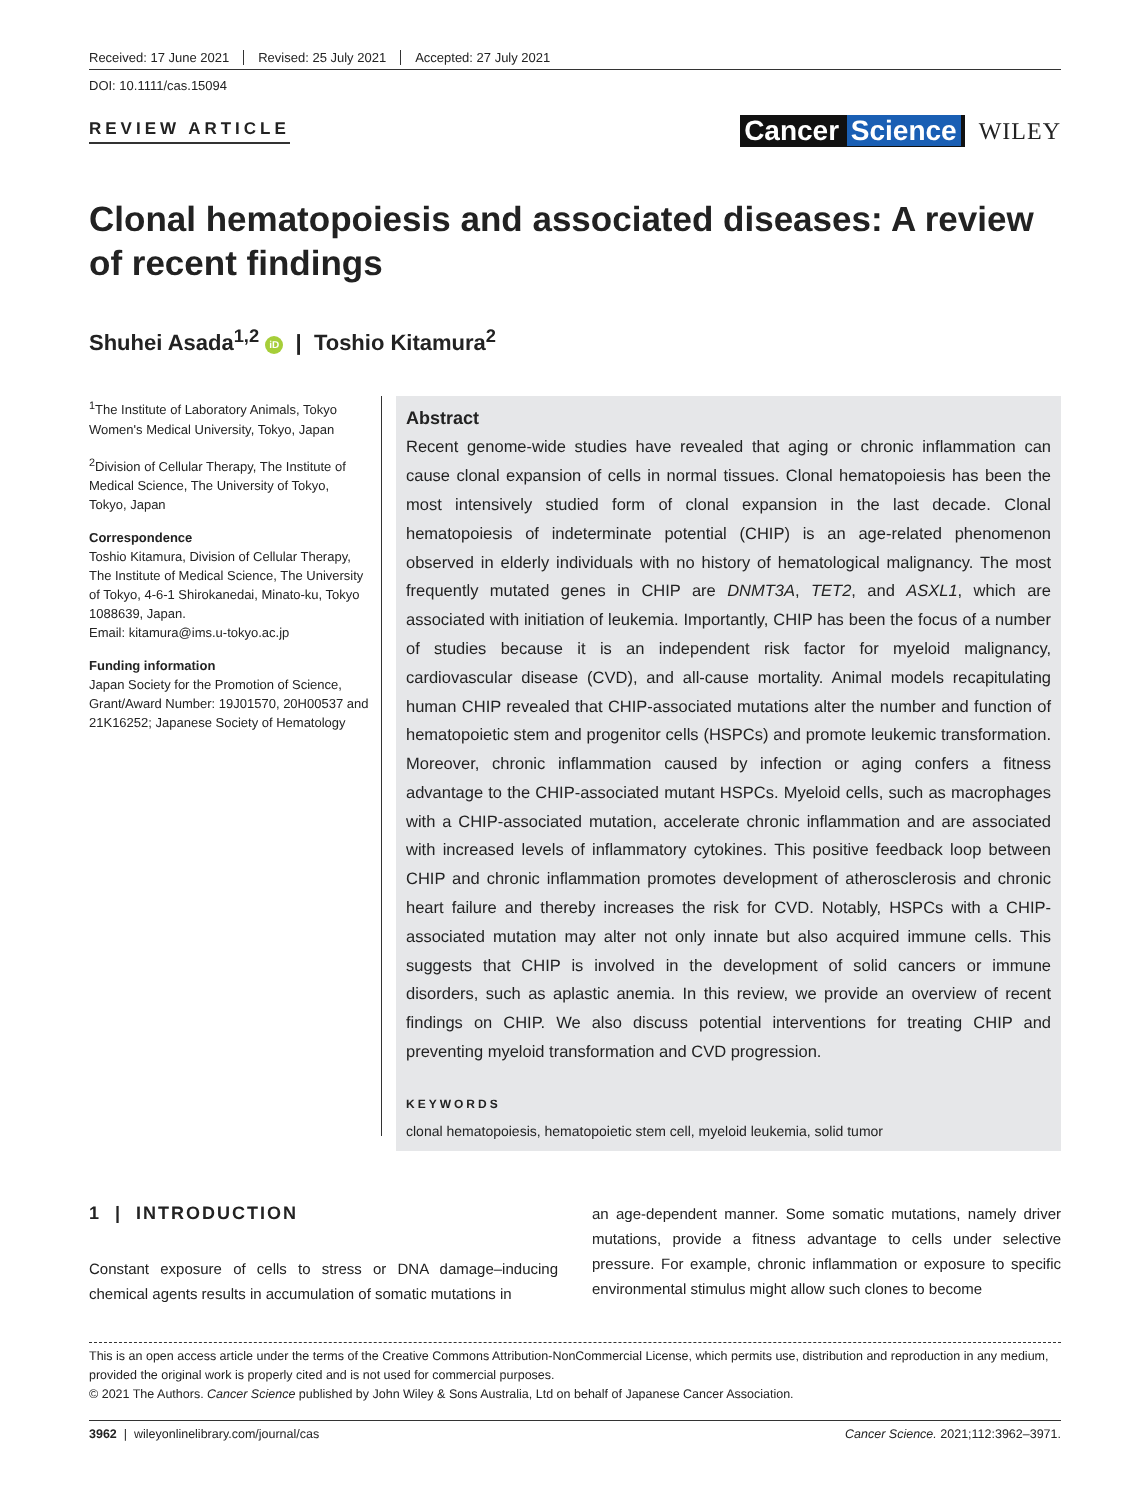Received: 17 June 2021 Revised: 25 July 2021 Accepted: 27 July 2021
DOI: 10.1111/cas.15094
REVIEW ARTICLE
Cancer Science WILEY
Clonal hematopoiesis and associated diseases: A review of recent findings
Shuhei Asada<sup>1,2</sup> iD | Toshio Kitamura<sup>2</sup>
<sup>1</sup> The Institute of Laboratory Animals, Tokyo Women's Medical University, Tokyo, Japan
<sup>2</sup> Division of Cellular Therapy, The Institute of Medical Science, The University of Tokyo, Tokyo, Japan
Correspondence
Toshio Kitamura, Division of Cellular Therapy, The Institute of Medical Science, The University of Tokyo, 4-6-1 Shirokanedai, Minato-ku, Tokyo 1088639, Japan.
Email: kitamura@ims.u-tokyo.ac.jp
Funding information
Japan Society for the Promotion of Science, Grant/Award Number: 19J01570, 20H00537 and 21K16252; Japanese Society of Hematology
Abstract
Recent genome-wide studies have revealed that aging or chronic inflammation can cause clonal expansion of cells in normal tissues. Clonal hematopoiesis has been the most intensively studied form of clonal expansion in the last decade. Clonal hematopoiesis of indeterminate potential (CHIP) is an age-related phenomenon observed in elderly individuals with no history of hematological malignancy. The most frequently mutated genes in CHIP are DNMT3A, TET2, and ASXL1, which are associated with initiation of leukemia. Importantly, CHIP has been the focus of a number of studies because it is an independent risk factor for myeloid malignancy, cardiovascular disease (CVD), and all-cause mortality. Animal models recapitulating human CHIP revealed that CHIP-associated mutations alter the number and function of hematopoietic stem and progenitor cells (HSPCs) and promote leukemic transformation. Moreover, chronic inflammation caused by infection or aging confers a fitness advantage to the CHIP-associated mutant HSPCs. Myeloid cells, such as macrophages with a CHIP-associated mutation, accelerate chronic inflammation and are associated with increased levels of inflammatory cytokines. This positive feedback loop between CHIP and chronic inflammation promotes development of atherosclerosis and chronic heart failure and thereby increases the risk for CVD. Notably, HSPCs with a CHIP-associated mutation may alter not only innate but also acquired immune cells. This suggests that CHIP is involved in the development of solid cancers or immune disorders, such as aplastic anemia. In this review, we provide an overview of recent findings on CHIP. We also discuss potential interventions for treating CHIP and preventing myeloid transformation and CVD progression.
KEYWORDS
clonal hematopoiesis, hematopoietic stem cell, myeloid leukemia, solid tumor
1 | INTRODUCTION
Constant exposure of cells to stress or DNA damage–inducing chemical agents results in accumulation of somatic mutations in
an age-dependent manner. Some somatic mutations, namely driver mutations, provide a fitness advantage to cells under selective pressure. For example, chronic inflammation or exposure to specific environmental stimulus might allow such clones to become
This is an open access article under the terms of the Creative Commons Attribution-NonCommercial License, which permits use, distribution and reproduction in any medium, provided the original work is properly cited and is not used for commercial purposes.
© 2021 The Authors. Cancer Science published by John Wiley & Sons Australia, Ltd on behalf of Japanese Cancer Association.
3962 | wileyonlinelibrary.com/journal/cas Cancer Science. 2021;112:3962–3971.